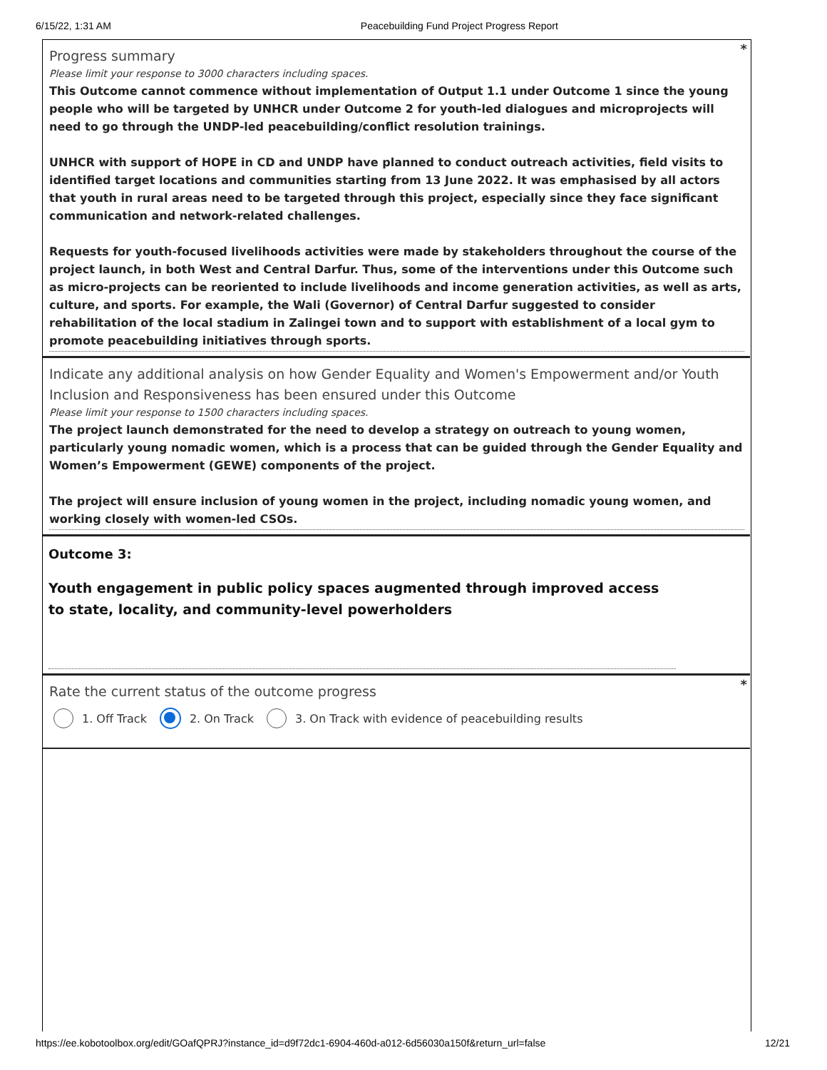6/15/22, 1:31 AM Peacebuilding Fund Project Progress Report
*
Progress summary
Please limit your response to 3000 characters including spaces.
This Outcome cannot commence without implementation of Output 1.1 under Outcome 1 since the young people who will be targeted by UNHCR under Outcome 2 for youth-led dialogues and microprojects will need to go through the UNDP-led peacebuilding/conflict resolution trainings.
UNHCR with support of HOPE in CD and UNDP have planned to conduct outreach activities, field visits to identified target locations and communities starting from 13 June 2022. It was emphasised by all actors that youth in rural areas need to be targeted through this project, especially since they face significant communication and network-related challenges.
Requests for youth-focused livelihoods activities were made by stakeholders throughout the course of the project launch, in both West and Central Darfur. Thus, some of the interventions under this Outcome such as micro-projects can be reoriented to include livelihoods and income generation activities, as well as arts, culture, and sports. For example, the Wali (Governor) of Central Darfur suggested to consider rehabilitation of the local stadium in Zalingei town and to support with establishment of a local gym to promote peacebuilding initiatives through sports.
Indicate any additional analysis on how Gender Equality and Women's Empowerment and/or Youth Inclusion and Responsiveness has been ensured under this Outcome
Please limit your response to 1500 characters including spaces.
The project launch demonstrated for the need to develop a strategy on outreach to young women, particularly young nomadic women, which is a process that can be guided through the Gender Equality and Women’s Empowerment (GEWE) components of the project.
The project will ensure inclusion of young women in the project, including nomadic young women, and working closely with women-led CSOs.
Outcome 3:
Youth engagement in public policy spaces augmented through improved access to state, locality, and community-level powerholders
*
Rate the current status of the outcome progress
1. Off Track 2. On Track 3. On Track with evidence of peacebuilding results
https://ee.kobotoolbox.org/edit/GOafQPRJ?instance_id=d9f72dc1-6904-460d-a012-6d56030a150f&return_url=false 12/21